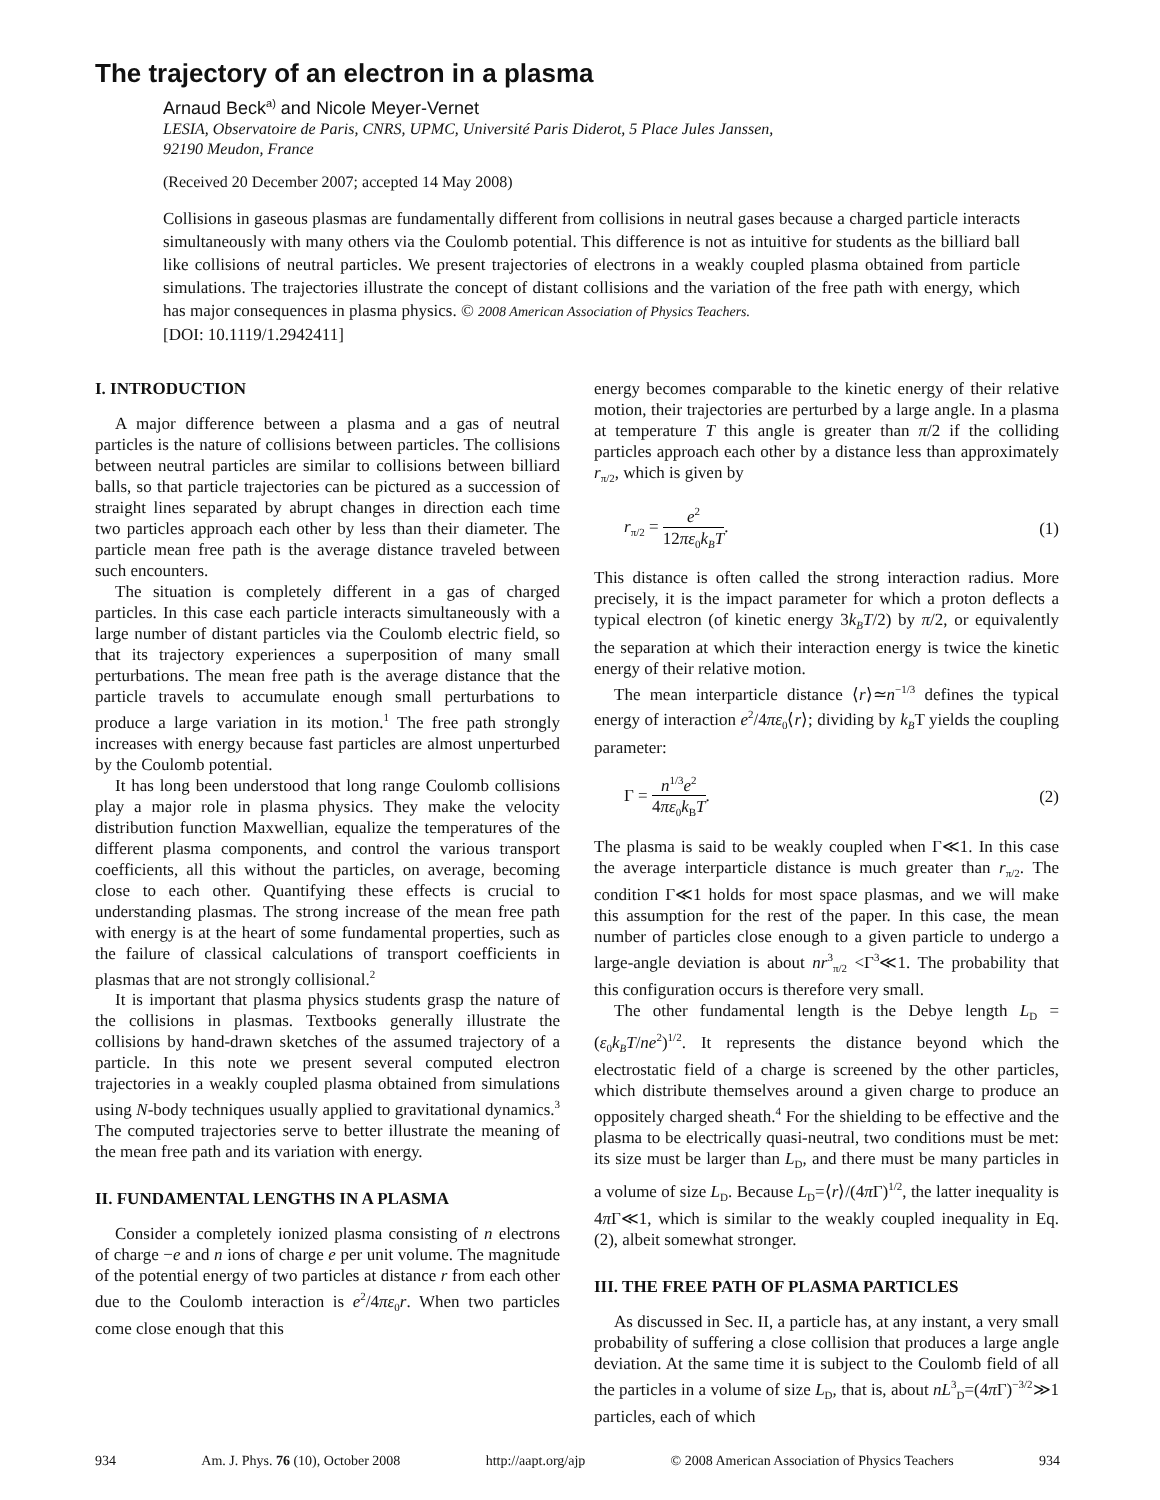The trajectory of an electron in a plasma
Arnaud Beck<sup>a)</sup> and Nicole Meyer-Vernet
LESIA, Observatoire de Paris, CNRS, UPMC, Université Paris Diderot, 5 Place Jules Janssen,
92190 Meudon, France
(Received 20 December 2007; accepted 14 May 2008)
Collisions in gaseous plasmas are fundamentally different from collisions in neutral gases because a charged particle interacts simultaneously with many others via the Coulomb potential. This difference is not as intuitive for students as the billiard ball like collisions of neutral particles. We present trajectories of electrons in a weakly coupled plasma obtained from particle simulations. The trajectories illustrate the concept of distant collisions and the variation of the free path with energy, which has major consequences in plasma physics. © 2008 American Association of Physics Teachers.
[DOI: 10.1119/1.2942411]
I. INTRODUCTION
A major difference between a plasma and a gas of neutral particles is the nature of collisions between particles. The collisions between neutral particles are similar to collisions between billiard balls, so that particle trajectories can be pictured as a succession of straight lines separated by abrupt changes in direction each time two particles approach each other by less than their diameter. The particle mean free path is the average distance traveled between such encounters.
The situation is completely different in a gas of charged particles. In this case each particle interacts simultaneously with a large number of distant particles via the Coulomb electric field, so that its trajectory experiences a superposition of many small perturbations. The mean free path is the average distance that the particle travels to accumulate enough small perturbations to produce a large variation in its motion.<sup>1</sup> The free path strongly increases with energy because fast particles are almost unperturbed by the Coulomb potential.
It has long been understood that long range Coulomb collisions play a major role in plasma physics. They make the velocity distribution function Maxwellian, equalize the temperatures of the different plasma components, and control the various transport coefficients, all this without the particles, on average, becoming close to each other. Quantifying these effects is crucial to understanding plasmas. The strong increase of the mean free path with energy is at the heart of some fundamental properties, such as the failure of classical calculations of transport coefficients in plasmas that are not strongly collisional.<sup>2</sup>
It is important that plasma physics students grasp the nature of the collisions in plasmas. Textbooks generally illustrate the collisions by hand-drawn sketches of the assumed trajectory of a particle. In this note we present several computed electron trajectories in a weakly coupled plasma obtained from simulations using N-body techniques usually applied to gravitational dynamics.<sup>3</sup> The computed trajectories serve to better illustrate the meaning of the mean free path and its variation with energy.
II. FUNDAMENTAL LENGTHS IN A PLASMA
Consider a completely ionized plasma consisting of n electrons of charge −e and n ions of charge e per unit volume. The magnitude of the potential energy of two particles at distance r from each other due to the Coulomb interaction is e<sup>2</sup>/4πε<sub>0</sub>r. When two particles come close enough that this
energy becomes comparable to the kinetic energy of their relative motion, their trajectories are perturbed by a large angle. In a plasma at temperature T this angle is greater than π/2 if the colliding particles approach each other by a distance less than approximately r<sub>π/2</sub>, which is given by
r<sub>π/2</sub> = e<sup>2</sup> 12πε<sub>0</sub>k<sub>B</sub>T. (1)
This distance is often called the strong interaction radius. More precisely, it is the impact parameter for which a proton deflects a typical electron (of kinetic energy 3k<sub>B</sub>T/2) by π/2, or equivalently the separation at which their interaction energy is twice the kinetic energy of their relative motion.
The mean interparticle distance ⟨r⟩≃n<sup>−1/3</sup> defines the typical energy of interaction e<sup>2</sup>/4πε<sub>0</sub>⟨r⟩; dividing by k<sub>B</sub>T yields the coupling parameter:
Γ = n<sup>1/3</sup>e<sup>2</sup> 4πε<sub>0</sub>k<sub>B</sub>T. (2)
The plasma is said to be weakly coupled when Γ≪1. In this case the average interparticle distance is much greater than r<sub>π/2</sub>. The condition Γ≪1 holds for most space plasmas, and we will make this assumption for the rest of the paper. In this case, the mean number of particles close enough to a given particle to undergo a large-angle deviation is about nr<sup>3</sup><sub>π/2</sub> <Γ<sup>3</sup>≪1. The probability that this configuration occurs is therefore very small.
The other fundamental length is the Debye length L<sub>D</sub> =(ε<sub>0</sub>k<sub>B</sub>T/ne<sup>2</sup>)<sup>1/2</sup>. It represents the distance beyond which the electrostatic field of a charge is screened by the other particles, which distribute themselves around a given charge to produce an oppositely charged sheath.<sup>4</sup> For the shielding to be effective and the plasma to be electrically quasi-neutral, two conditions must be met: its size must be larger than L<sub>D</sub>, and there must be many particles in a volume of size L<sub>D</sub>. Because L<sub>D</sub>=⟨r⟩/(4π Γ)<sup>1/2</sup>, the latter inequality is 4π Γ≪1, which is similar to the weakly coupled inequality in Eq. (2), albeit somewhat stronger.
III. THE FREE PATH OF PLASMA PARTICLES
As discussed in Sec. II, a particle has, at any instant, a very small probability of suffering a close collision that produces a large angle deviation. At the same time it is subject to the Coulomb field of all the particles in a volume of size L<sub>D</sub>, that is, about nL<sup>3</sup><sub>D</sub>=(4π Γ)<sup>−3/2</sup>≫1 particles, each of which
934 Am. J. Phys. 76 (10), October 2008 http://aapt.org/ajp © 2008 American Association of Physics Teachers 934